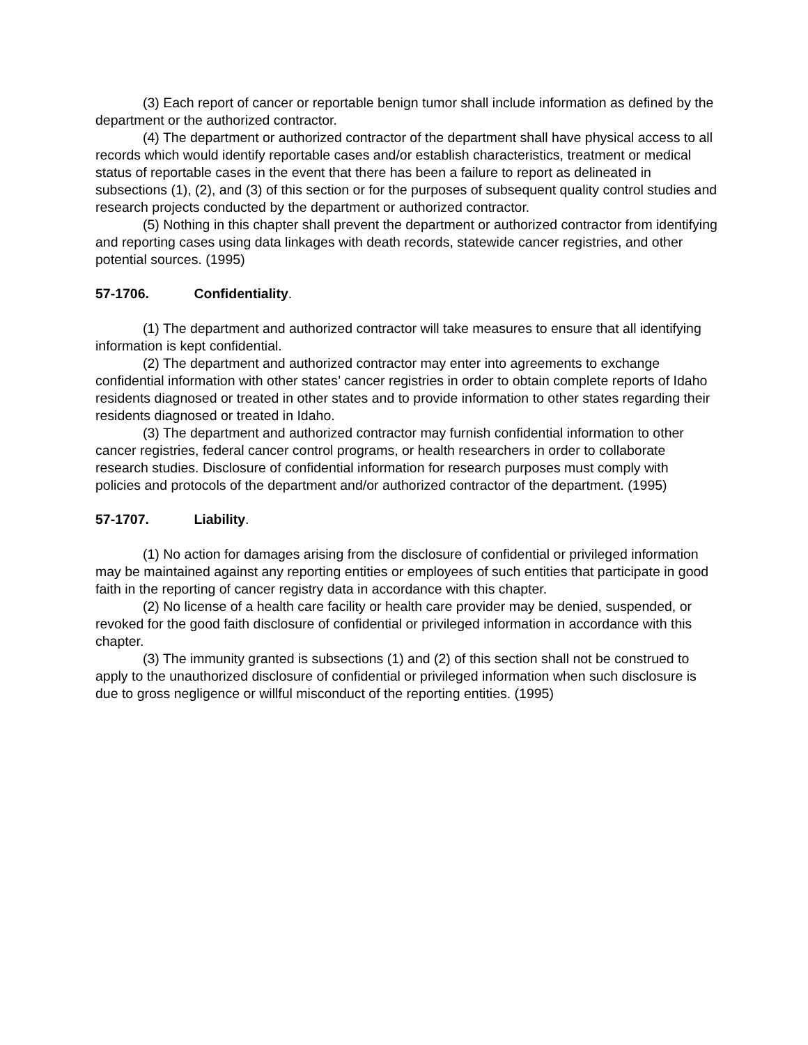(3) Each report of cancer or reportable benign tumor shall include information as defined by the department or the authorized contractor.
(4) The department or authorized contractor of the department shall have physical access to all records which would identify reportable cases and/or establish characteristics, treatment or medical status of reportable cases in the event that there has been a failure to report as delineated in subsections (1), (2), and (3) of this section or for the purposes of subsequent quality control studies and research projects conducted by the department or authorized contractor.
(5) Nothing in this chapter shall prevent the department or authorized contractor from identifying and reporting cases using data linkages with death records, statewide cancer registries, and other potential sources. (1995)
57-1706. Confidentiality.
(1) The department and authorized contractor will take measures to ensure that all identifying information is kept confidential.
(2) The department and authorized contractor may enter into agreements to exchange confidential information with other states’ cancer registries in order to obtain complete reports of Idaho residents diagnosed or treated in other states and to provide information to other states regarding their residents diagnosed or treated in Idaho.
(3) The department and authorized contractor may furnish confidential information to other cancer registries, federal cancer control programs, or health researchers in order to collaborate research studies. Disclosure of confidential information for research purposes must comply with policies and protocols of the department and/or authorized contractor of the department. (1995)
57-1707. Liability.
(1) No action for damages arising from the disclosure of confidential or privileged information may be maintained against any reporting entities or employees of such entities that participate in good faith in the reporting of cancer registry data in accordance with this chapter.
(2) No license of a health care facility or health care provider may be denied, suspended, or revoked for the good faith disclosure of confidential or privileged information in accordance with this chapter.
(3) The immunity granted is subsections (1) and (2) of this section shall not be construed to apply to the unauthorized disclosure of confidential or privileged information when such disclosure is due to gross negligence or willful misconduct of the reporting entities. (1995)